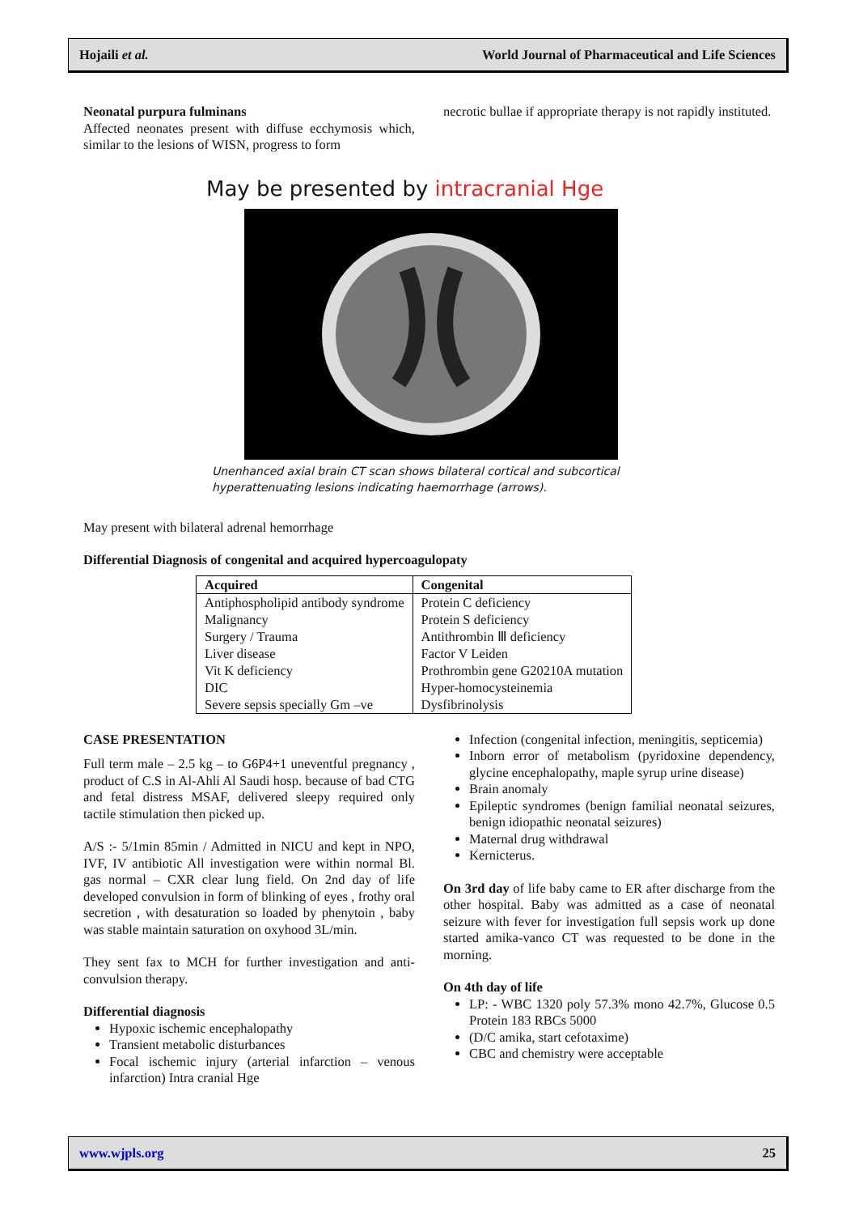Hojaili et al. World Journal of Pharmaceutical and Life Sciences
Neonatal purpura fulminans
Affected neonates present with diffuse ecchymosis which, similar to the lesions of WISN, progress to form
necrotic bullae if appropriate therapy is not rapidly instituted.
May be presented by intracranial Hge
Unenhanced axial brain CT scan shows bilateral cortical and subcortical hyperattenuating lesions indicating haemorrhage (arrows).
May present with bilateral adrenal hemorrhage
Differential Diagnosis of congenital and acquired hypercoagulopaty
| Acquired | Congenital |
| --- | --- |
| Antiphospholipid antibody syndrome | Protein C deficiency |
| Malignancy | Protein S deficiency |
| Surgery / Trauma | Antithrombin Ⅲ deficiency |
| Liver disease | Factor V Leiden |
| Vit K deficiency | Prothrombin gene G20210A mutation |
| DIC | Hyper-homocysteinemia |
| Severe sepsis specially Gm –ve | Dysfibrinolysis |
CASE PRESENTATION
Full term male – 2.5 kg – to G6P4+1 uneventful pregnancy , product of C.S in Al-Ahli Al Saudi hosp. because of bad CTG and fetal distress MSAF, delivered sleepy required only tactile stimulation then picked up.
A/S :- 5/1min 85min / Admitted in NICU and kept in NPO, IVF, IV antibiotic All investigation were within normal Bl. gas normal – CXR clear lung field. On 2nd day of life developed convulsion in form of blinking of eyes , frothy oral secretion , with desaturation so loaded by phenytoin , baby was stable maintain saturation on oxyhood 3L/min.
They sent fax to MCH for further investigation and anti-convulsion therapy.
Differential diagnosis
Hypoxic ischemic encephalopathy
Transient metabolic disturbances
Focal ischemic injury (arterial infarction – venous infarction) Intra cranial Hge
Infection (congenital infection, meningitis, septicemia)
Inborn error of metabolism (pyridoxine dependency, glycine encephalopathy, maple syrup urine disease)
Brain anomaly
Epileptic syndromes (benign familial neonatal seizures, benign idiopathic neonatal seizures)
Maternal drug withdrawal
Kernicterus.
On 3rd day of life baby came to ER after discharge from the other hospital. Baby was admitted as a case of neonatal seizure with fever for investigation full sepsis work up done started amika-vanco CT was requested to be done in the morning.
On 4th day of life
LP: - WBC 1320 poly 57.3% mono 42.7%, Glucose 0.5 Protein 183 RBCs 5000
(D/C amika, start cefotaxime)
CBC and chemistry were acceptable
www.wjpls.org 25